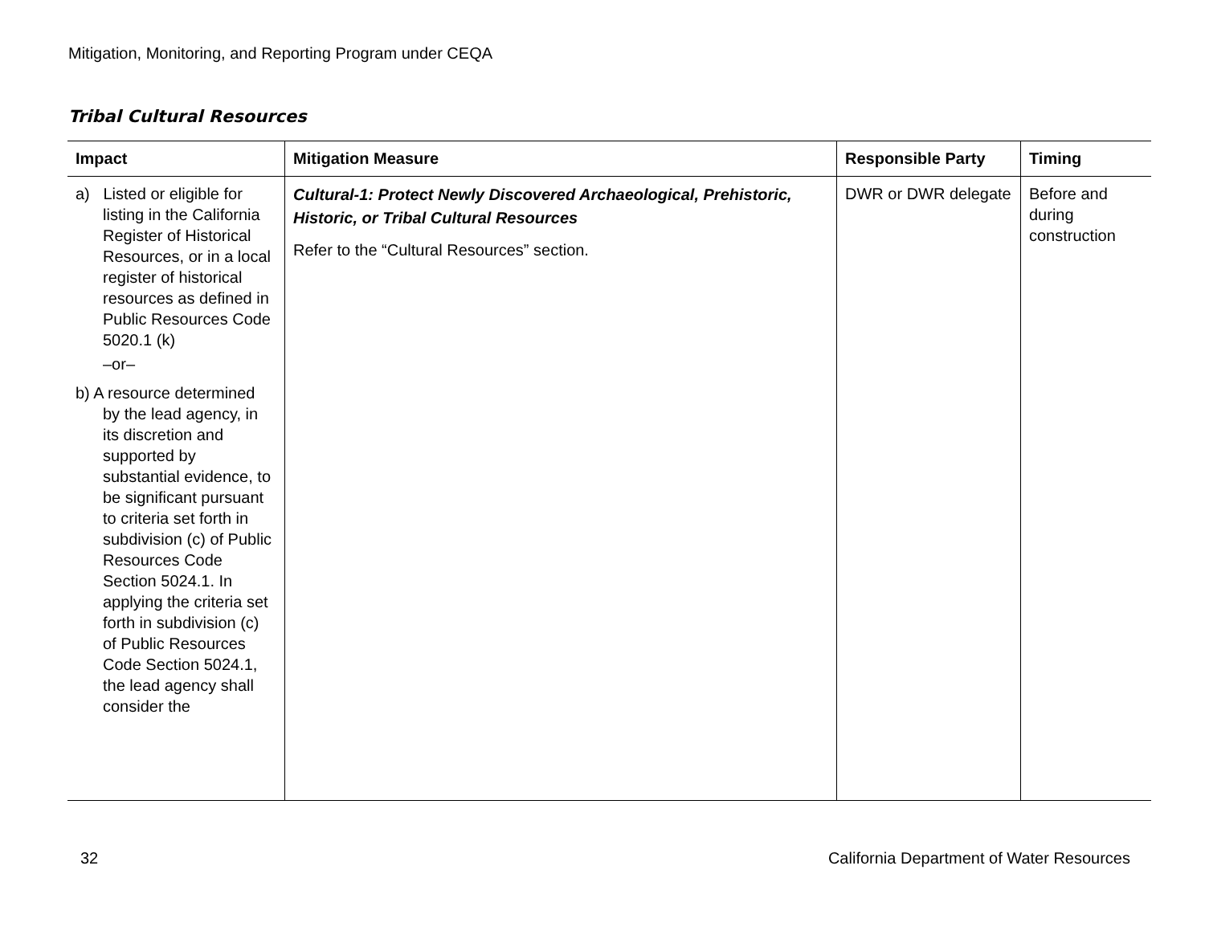Mitigation, Monitoring, and Reporting Program under CEQA
Tribal Cultural Resources
| Impact | Mitigation Measure | Responsible Party | Timing |
| --- | --- | --- | --- |
| a) Listed or eligible for listing in the California Register of Historical Resources, or in a local register of historical resources as defined in Public Resources Code 5020.1 (k) –or– b) A resource determined by the lead agency, in its discretion and supported by substantial evidence, to be significant pursuant to criteria set forth in subdivision (c) of Public Resources Code Section 5024.1. In applying the criteria set forth in subdivision (c) of Public Resources Code Section 5024.1, the lead agency shall consider the | Cultural-1: Protect Newly Discovered Archaeological, Prehistoric, Historic, or Tribal Cultural Resources Refer to the “Cultural Resources” section. | DWR or DWR delegate | Before and during construction |
32 California Department of Water Resources